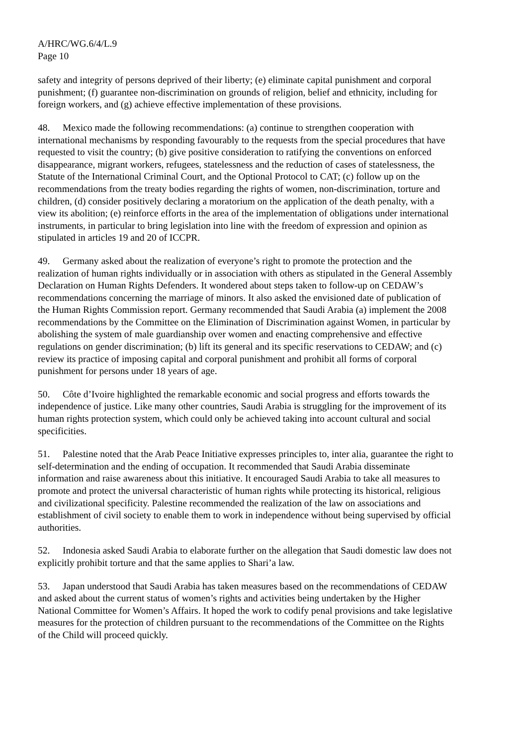A/HRC/WG.6/4/L.9
Page 10
safety and integrity of persons deprived of their liberty; (e) eliminate capital punishment and corporal punishment; (f) guarantee non-discrimination on grounds of religion, belief and ethnicity, including for foreign workers, and (g) achieve effective implementation of these provisions.
48. Mexico made the following recommendations: (a) continue to strengthen cooperation with international mechanisms by responding favourably to the requests from the special procedures that have requested to visit the country; (b) give positive consideration to ratifying the conventions on enforced disappearance, migrant workers, refugees, statelessness and the reduction of cases of statelessness, the Statute of the International Criminal Court, and the Optional Protocol to CAT; (c) follow up on the recommendations from the treaty bodies regarding the rights of women, non-discrimination, torture and children, (d) consider positively declaring a moratorium on the application of the death penalty, with a view its abolition; (e) reinforce efforts in the area of the implementation of obligations under international instruments, in particular to bring legislation into line with the freedom of expression and opinion as stipulated in articles 19 and 20 of ICCPR.
49. Germany asked about the realization of everyone’s right to promote the protection and the realization of human rights individually or in association with others as stipulated in the General Assembly Declaration on Human Rights Defenders. It wondered about steps taken to follow-up on CEDAW’s recommendations concerning the marriage of minors. It also asked the envisioned date of publication of the Human Rights Commission report. Germany recommended that Saudi Arabia (a) implement the 2008 recommendations by the Committee on the Elimination of Discrimination against Women, in particular by abolishing the system of male guardianship over women and enacting comprehensive and effective regulations on gender discrimination; (b) lift its general and its specific reservations to CEDAW; and (c) review its practice of imposing capital and corporal punishment and prohibit all forms of corporal punishment for persons under 18 years of age.
50. Côte d’Ivoire highlighted the remarkable economic and social progress and efforts towards the independence of justice. Like many other countries, Saudi Arabia is struggling for the improvement of its human rights protection system, which could only be achieved taking into account cultural and social specificities.
51. Palestine noted that the Arab Peace Initiative expresses principles to, inter alia, guarantee the right to self-determination and the ending of occupation. It recommended that Saudi Arabia disseminate information and raise awareness about this initiative. It encouraged Saudi Arabia to take all measures to promote and protect the universal characteristic of human rights while protecting its historical, religious and civilizational specificity. Palestine recommended the realization of the law on associations and establishment of civil society to enable them to work in independence without being supervised by official authorities.
52. Indonesia asked Saudi Arabia to elaborate further on the allegation that Saudi domestic law does not explicitly prohibit torture and that the same applies to Shari’a law.
53. Japan understood that Saudi Arabia has taken measures based on the recommendations of CEDAW and asked about the current status of women’s rights and activities being undertaken by the Higher National Committee for Women’s Affairs. It hoped the work to codify penal provisions and take legislative measures for the protection of children pursuant to the recommendations of the Committee on the Rights of the Child will proceed quickly.